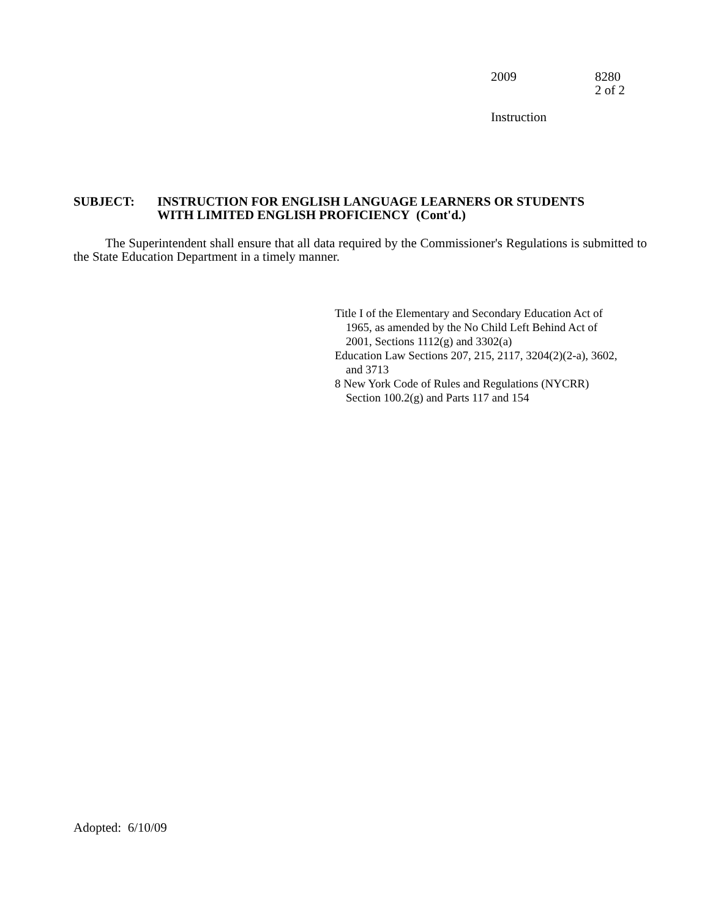2009 8280
2 of 2
Instruction
SUBJECT: INSTRUCTION FOR ENGLISH LANGUAGE LEARNERS OR STUDENTS
WITH LIMITED ENGLISH PROFICIENCY (Cont'd.)
The Superintendent shall ensure that all data required by the Commissioner's Regulations is submitted to the State Education Department in a timely manner.
Title I of the Elementary and Secondary Education Act of
1965, as amended by the No Child Left Behind Act of
2001, Sections 1112(g) and 3302(a)
Education Law Sections 207, 215, 2117, 3204(2)(2-a), 3602,
and 3713
8 New York Code of Rules and Regulations (NYCRR)
Section 100.2(g) and Parts 117 and 154
Adopted: 6/10/09